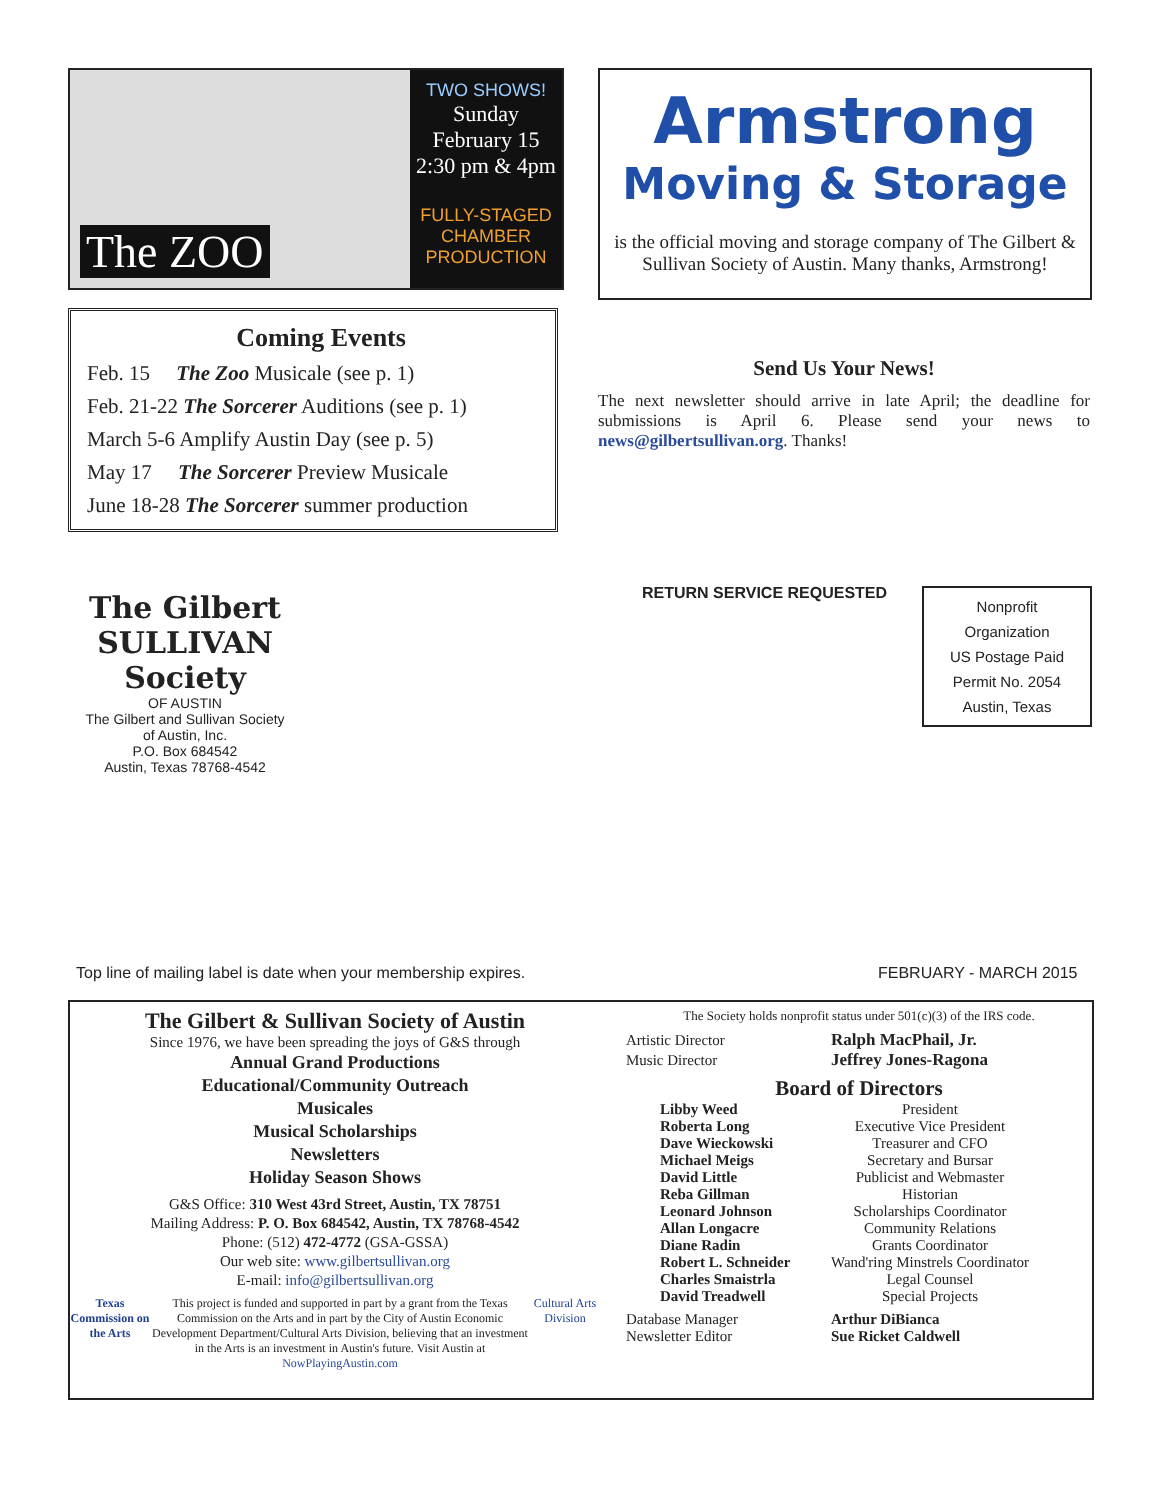The ZOO
TWO SHOWS!
Sunday
February 15
2:30 pm & 4pm
FULLY-STAGED
CHAMBER
PRODUCTION
Coming Events
Feb. 15 The Zoo Musicale (see p. 1)
Feb. 21-22 The Sorcerer Auditions (see p. 1)
March 5-6 Amplify Austin Day (see p. 5)
May 17 The Sorcerer Preview Musicale
June 18-28 The Sorcerer summer production
Armstrong
Moving & Storage
is the official moving and storage company of The Gilbert & Sullivan Society of Austin. Many thanks, Armstrong!
Send Us Your News!
The next newsletter should arrive in late April; the deadline for submissions is April 6. Please send your news to news@gilbertsullivan.org. Thanks!
The Gilbert SULLIVAN Society
OF AUSTIN
The Gilbert and Sullivan Society of Austin, Inc.
P.O. Box 684542
Austin, Texas 78768-4542
RETURN SERVICE REQUESTED
Nonprofit
Organization
US Postage Paid
Permit No. 2054
Austin, Texas
Top line of mailing label is date when your membership expires.
FEBRUARY - MARCH 2015
The Gilbert & Sullivan Society of Austin
Since 1976, we have been spreading the joys of G&S through
Annual Grand Productions
Educational/Community Outreach
Musicales
Musical Scholarships
Newsletters
Holiday Season Shows
G&S Office: 310 West 43rd Street, Austin, TX 78751
Mailing Address: P. O. Box 684542, Austin, TX 78768-4542
Phone: (512) 472-4772 (GSA-GSSA)
Our web site: www.gilbertsullivan.org
E-mail: info@gilbertsullivan.org
Texas Commission on the Arts
This project is funded and supported in part by a grant from the Texas Commission on the Arts and in part by the City of Austin Economic Development Department/Cultural Arts Division, believing that an investment in the Arts is an investment in Austin's future. Visit Austin at NowPlayingAustin.com
Cultural Arts Division
The Society holds nonprofit status under 501(c)(3) of the IRS code.
| Artistic Director | Ralph MacPhail, Jr. |
| Music Director | Jeffrey Jones-Ragona |
Board of Directors
| Libby Weed | President |
| Roberta Long | Executive Vice President |
| Dave Wieckowski | Treasurer and CFO |
| Michael Meigs | Secretary and Bursar |
| David Little | Publicist and Webmaster |
| Reba Gillman | Historian |
| Leonard Johnson | Scholarships Coordinator |
| Allan Longacre | Community Relations |
| Diane Radin | Grants Coordinator |
| Robert L. Schneider | Wand'ring Minstrels Coordinator |
| Charles Smaistrla | Legal Counsel |
| David Treadwell | Special Projects |
| Database Manager | Arthur DiBianca |
| Newsletter Editor | Sue Ricket Caldwell |